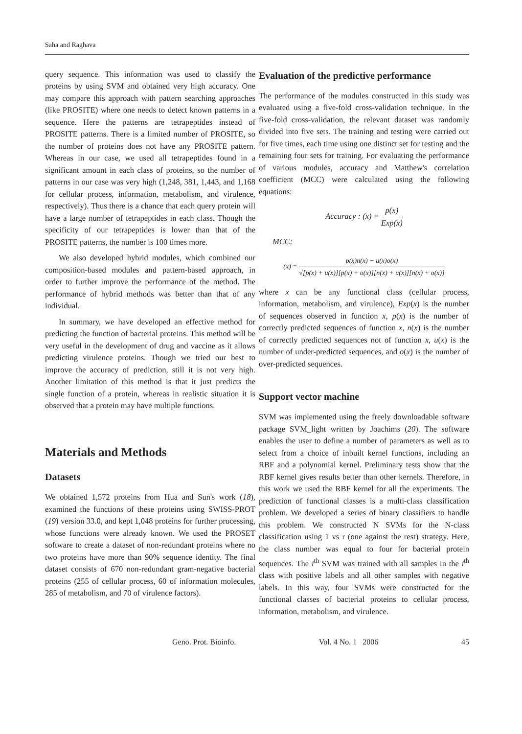Saha and Raghava
query sequence. This information was used to classify the proteins by using SVM and obtained very high accuracy. One may compare this approach with pattern searching approaches (like PROSITE) where one needs to detect known patterns in a sequence. Here the patterns are tetrapeptides instead of PROSITE patterns. There is a limited number of PROSITE, so the number of proteins does not have any PROSITE pattern. Whereas in our case, we used all tetrapeptides found in a significant amount in each class of proteins, so the number of patterns in our case was very high (1,248, 381, 1,443, and 1,168 for cellular process, information, metabolism, and virulence, respectively). Thus there is a chance that each query protein will have a large number of tetrapeptides in each class. Though the specificity of our tetrapeptides is lower than that of the PROSITE patterns, the number is 100 times more.
We also developed hybrid modules, which combined our composition-based modules and pattern-based approach, in order to further improve the performance of the method. The performance of hybrid methods was better than that of any individual.
In summary, we have developed an effective method for predicting the function of bacterial proteins. This method will be very useful in the development of drug and vaccine as it allows predicting virulence proteins. Though we tried our best to improve the accuracy of prediction, still it is not very high. Another limitation of this method is that it just predicts the single function of a protein, whereas in realistic situation it is observed that a protein may have multiple functions.
Materials and Methods
Datasets
We obtained 1,572 proteins from Hua and Sun's work (18), examined the functions of these proteins using SWISS-PROT (19) version 33.0, and kept 1,048 proteins for further processing, whose functions were already known. We used the PROSET software to create a dataset of non-redundant proteins where no two proteins have more than 90% sequence identity. The final dataset consists of 670 non-redundant gram-negative bacterial proteins (255 of cellular process, 60 of information molecules, 285 of metabolism, and 70 of virulence factors).
Evaluation of the predictive performance
The performance of the modules constructed in this study was evaluated using a five-fold cross-validation technique. In the five-fold cross-validation, the relevant dataset was randomly divided into five sets. The training and testing were carried out for five times, each time using one distinct set for testing and the remaining four sets for training. For evaluating the performance of various modules, accuracy and Matthew's correlation coefficient (MCC) were calculated using the following equations:
Accuracy : (x) = p(x) Exp(x)
MCC:
(x) = p(x)n(x) − u(x)o(x) √[p(x) + u(x)][p(x) + o(x)][n(x) + u(x)][n(x) + o(x)]
where x can be any functional class (cellular process, information, metabolism, and virulence), Exp(x) is the number of sequences observed in function x, p(x) is the number of correctly predicted sequences of function x, n(x) is the number of correctly predicted sequences not of function x, u(x) is the number of under-predicted sequences, and o(x) is the number of over-predicted sequences.
Support vector machine
SVM was implemented using the freely downloadable software package SVM_light written by Joachims (20). The software enables the user to define a number of parameters as well as to select from a choice of inbuilt kernel functions, including an RBF and a polynomial kernel. Preliminary tests show that the RBF kernel gives results better than other kernels. Therefore, in this work we used the RBF kernel for all the experiments. The prediction of functional classes is a multi-class classification problem. We developed a series of binary classifiers to handle this problem. We constructed N SVMs for the N-class classification using 1 vs r (one against the rest) strategy. Here, the class number was equal to four for bacterial protein sequences. The i<sup>th</sup> SVM was trained with all samples in the i<sup>th</sup> class with positive labels and all other samples with negative labels. In this way, four SVMs were constructed for the functional classes of bacterial proteins to cellular process, information, metabolism, and virulence.
Geno. Prot. Bioinfo. Vol. 4 No. 1 2006 45